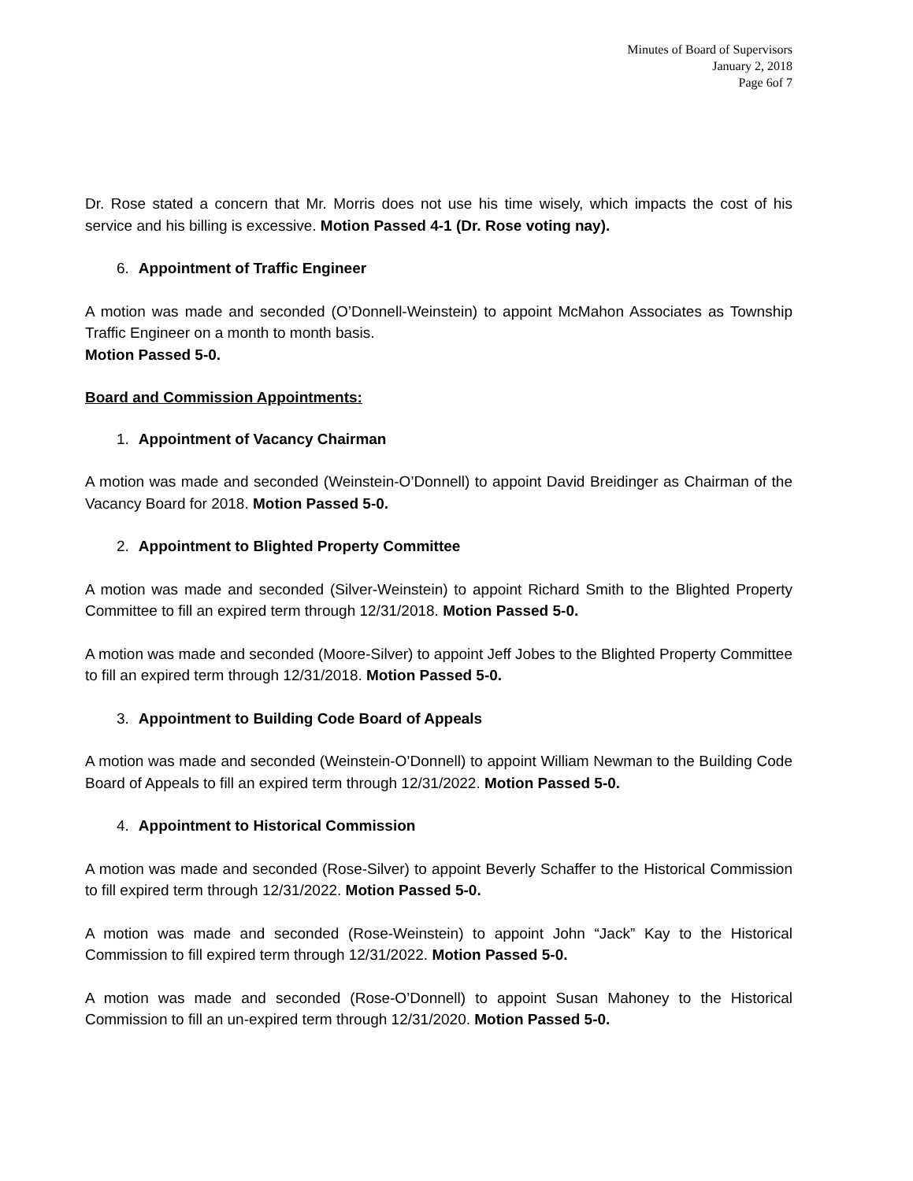Minutes of Board of Supervisors
January 2, 2018
Page 6of 7
Dr. Rose stated a concern that Mr. Morris does not use his time wisely, which impacts the cost of his service and his billing is excessive. Motion Passed 4-1 (Dr. Rose voting nay).
6. Appointment of Traffic Engineer
A motion was made and seconded (O’Donnell-Weinstein) to appoint McMahon Associates as Township Traffic Engineer on a month to month basis.
Motion Passed 5-0.
Board and Commission Appointments:
1. Appointment of Vacancy Chairman
A motion was made and seconded (Weinstein-O’Donnell) to appoint David Breidinger as Chairman of the Vacancy Board for 2018. Motion Passed 5-0.
2. Appointment to Blighted Property Committee
A motion was made and seconded (Silver-Weinstein) to appoint Richard Smith to the Blighted Property Committee to fill an expired term through 12/31/2018. Motion Passed 5-0.
A motion was made and seconded (Moore-Silver) to appoint Jeff Jobes to the Blighted Property Committee to fill an expired term through 12/31/2018. Motion Passed 5-0.
3. Appointment to Building Code Board of Appeals
A motion was made and seconded (Weinstein-O’Donnell) to appoint William Newman to the Building Code Board of Appeals to fill an expired term through 12/31/2022. Motion Passed 5-0.
4. Appointment to Historical Commission
A motion was made and seconded (Rose-Silver) to appoint Beverly Schaffer to the Historical Commission to fill expired term through 12/31/2022. Motion Passed 5-0.
A motion was made and seconded (Rose-Weinstein) to appoint John “Jack” Kay to the Historical Commission to fill expired term through 12/31/2022. Motion Passed 5-0.
A motion was made and seconded (Rose-O’Donnell) to appoint Susan Mahoney to the Historical Commission to fill an un-expired term through 12/31/2020. Motion Passed 5-0.